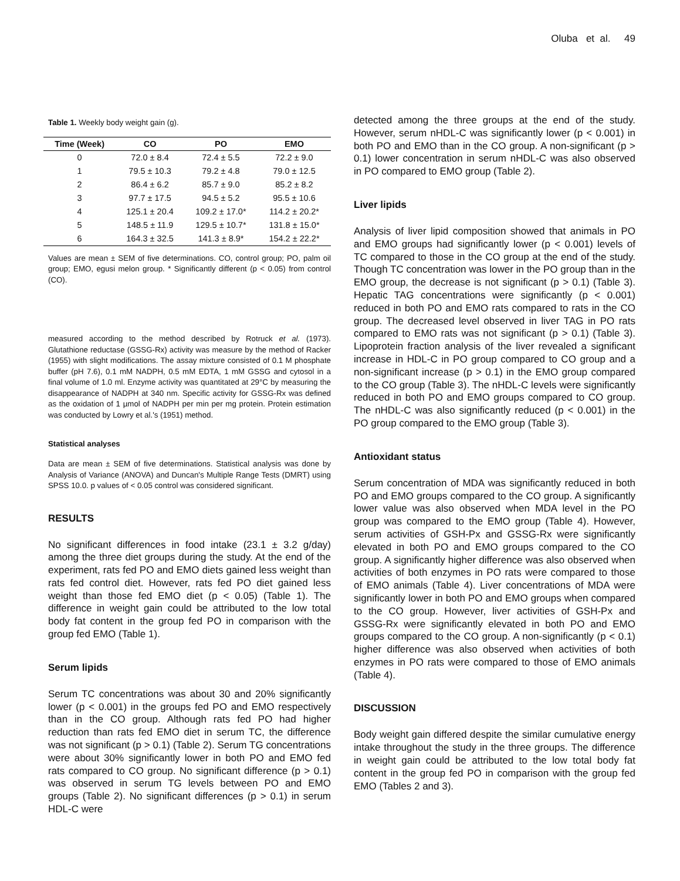Oluba et al. 49
Table 1. Weekly body weight gain (g).
| Time (Week) | CO | PO | EMO |
| --- | --- | --- | --- |
| 0 | 72.0 ± 8.4 | 72.4 ± 5.5 | 72.2 ± 9.0 |
| 1 | 79.5 ± 10.3 | 79.2 ± 4.8 | 79.0 ± 12.5 |
| 2 | 86.4 ± 6.2 | 85.7 ± 9.0 | 85.2 ± 8.2 |
| 3 | 97.7 ± 17.5 | 94.5 ± 5.2 | 95.5 ± 10.6 |
| 4 | 125.1 ± 20.4 | 109.2 ± 17.0* | 114.2 ± 20.2* |
| 5 | 148.5 ± 11.9 | 129.5 ± 10.7* | 131.8 ± 15.0* |
| 6 | 164.3 ± 32.5 | 141.3 ± 8.9* | 154.2 ± 22.2* |
Values are mean ± SEM of five determinations. CO, control group; PO, palm oil group; EMO, egusi melon group. * Significantly different (p < 0.05) from control (CO).
measured according to the method described by Rotruck et al. (1973). Glutathione reductase (GSSG-Rx) activity was measure by the method of Racker (1955) with slight modifications. The assay mixture consisted of 0.1 M phosphate buffer (pH 7.6), 0.1 mM NADPH, 0.5 mM EDTA, 1 mM GSSG and cytosol in a final volume of 1.0 ml. Enzyme activity was quantitated at 29°C by measuring the disappearance of NADPH at 340 nm. Specific activity for GSSG-Rx was defined as the oxidation of 1 µmol of NADPH per min per mg protein. Protein estimation was conducted by Lowry et al.'s (1951) method.
Statistical analyses
Data are mean ± SEM of five determinations. Statistical analysis was done by Analysis of Variance (ANOVA) and Duncan's Multiple Range Tests (DMRT) using SPSS 10.0. p values of < 0.05 control was considered significant.
RESULTS
No significant differences in food intake (23.1 ± 3.2 g/day) among the three diet groups during the study. At the end of the experiment, rats fed PO and EMO diets gained less weight than rats fed control diet. However, rats fed PO diet gained less weight than those fed EMO diet (p < 0.05) (Table 1). The difference in weight gain could be attributed to the low total body fat content in the group fed PO in comparison with the group fed EMO (Table 1).
Serum lipids
Serum TC concentrations was about 30 and 20% significantly lower (p < 0.001) in the groups fed PO and EMO respectively than in the CO group. Although rats fed PO had higher reduction than rats fed EMO diet in serum TC, the difference was not significant (p > 0.1) (Table 2). Serum TG concentrations were about 30% significantly lower in both PO and EMO fed rats compared to CO group. No significant difference (p > 0.1) was observed in serum TG levels between PO and EMO groups (Table 2). No significant differences (p > 0.1) in serum HDL-C were
detected among the three groups at the end of the study. However, serum nHDL-C was significantly lower (p < 0.001) in both PO and EMO than in the CO group. A non-significant (p > 0.1) lower concentration in serum nHDL-C was also observed in PO compared to EMO group (Table 2).
Liver lipids
Analysis of liver lipid composition showed that animals in PO and EMO groups had significantly lower (p < 0.001) levels of TC compared to those in the CO group at the end of the study. Though TC concentration was lower in the PO group than in the EMO group, the decrease is not significant (p > 0.1) (Table 3). Hepatic TAG concentrations were significantly (p < 0.001) reduced in both PO and EMO rats compared to rats in the CO group. The decreased level observed in liver TAG in PO rats compared to EMO rats was not significant (p > 0.1) (Table 3). Lipoprotein fraction analysis of the liver revealed a significant increase in HDL-C in PO group compared to CO group and a non-significant increase (p > 0.1) in the EMO group compared to the CO group (Table 3). The nHDL-C levels were significantly reduced in both PO and EMO groups compared to CO group. The nHDL-C was also significantly reduced (p < 0.001) in the PO group compared to the EMO group (Table 3).
Antioxidant status
Serum concentration of MDA was significantly reduced in both PO and EMO groups compared to the CO group. A significantly lower value was also observed when MDA level in the PO group was compared to the EMO group (Table 4). However, serum activities of GSH-Px and GSSG-Rx were significantly elevated in both PO and EMO groups compared to the CO group. A significantly higher difference was also observed when activities of both enzymes in PO rats were compared to those of EMO animals (Table 4). Liver concentrations of MDA were significantly lower in both PO and EMO groups when compared to the CO group. However, liver activities of GSH-Px and GSSG-Rx were significantly elevated in both PO and EMO groups compared to the CO group. A non-significantly (p < 0.1) higher difference was also observed when activities of both enzymes in PO rats were compared to those of EMO animals (Table 4).
DISCUSSION
Body weight gain differed despite the similar cumulative energy intake throughout the study in the three groups. The difference in weight gain could be attributed to the low total body fat content in the group fed PO in comparison with the group fed EMO (Tables 2 and 3).